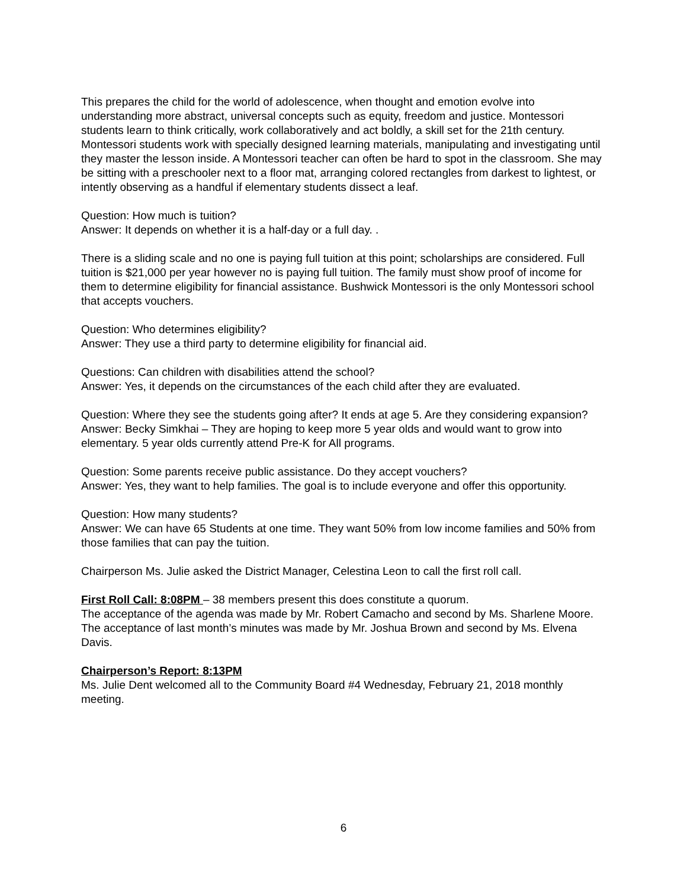This prepares the child for the world of adolescence, when thought and emotion evolve into understanding more abstract, universal concepts such as equity, freedom and justice. Montessori students learn to think critically, work collaboratively and act boldly, a skill set for the 21th century. Montessori students work with specially designed learning materials, manipulating and investigating until they master the lesson inside. A Montessori teacher can often be hard to spot in the classroom. She may be sitting with a preschooler next to a floor mat, arranging colored rectangles from darkest to lightest, or intently observing as a handful if elementary students dissect a leaf.
Question: How much is tuition?
Answer: It depends on whether it is a half-day or a full day. .
There is a sliding scale and no one is paying full tuition at this point; scholarships are considered. Full tuition is $21,000 per year however no is paying full tuition. The family must show proof of income for them to determine eligibility for financial assistance. Bushwick Montessori is the only Montessori school that accepts vouchers.
Question: Who determines eligibility?
Answer: They use a third party to determine eligibility for financial aid.
Questions: Can children with disabilities attend the school?
Answer: Yes, it depends on the circumstances of the each child after they are evaluated.
Question: Where they see the students going after? It ends at age 5. Are they considering expansion?
Answer: Becky Simkhai – They are hoping to keep more 5 year olds and would want to grow into elementary. 5 year olds currently attend Pre-K for All programs.
Question: Some parents receive public assistance. Do they accept vouchers?
Answer: Yes, they want to help families. The goal is to include everyone and offer this opportunity.
Question: How many students?
Answer: We can have 65 Students at one time. They want 50% from low income families and 50% from those families that can pay the tuition.
Chairperson Ms. Julie asked the District Manager, Celestina Leon to call the first roll call.
First Roll Call: 8:08PM – 38 members present this does constitute a quorum.
The acceptance of the agenda was made by Mr. Robert Camacho and second by Ms. Sharlene Moore.
The acceptance of last month’s minutes was made by Mr. Joshua Brown and second by Ms. Elvena Davis.
Chairperson’s Report: 8:13PM
Ms. Julie Dent welcomed all to the Community Board #4 Wednesday, February 21, 2018 monthly meeting.
6